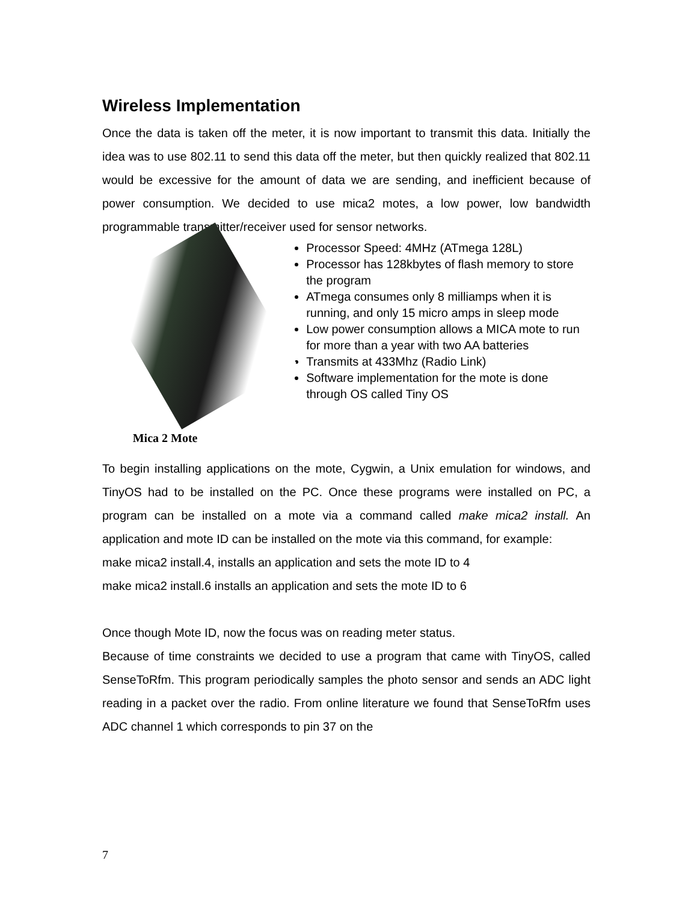Wireless Implementation
Once the data is taken off the meter, it is now important to transmit this data. Initially the idea was to use 802.11 to send this data off the meter, but then quickly realized that 802.11 would be excessive for the amount of data we are sending, and inefficient because of power consumption. We decided to use mica2 motes, a low power, low bandwidth programmable transmitter/receiver used for sensor networks.
Mica 2 Mote
Processor Speed: 4MHz (ATmega 128L)
Processor has 128kbytes of flash memory to store the program
ATmega consumes only 8 milliamps when it is running, and only 15 micro amps in sleep mode
Low power consumption allows a MICA mote to run for more than a year with two AA batteries
Transmits at 433Mhz (Radio Link)
Software implementation for the mote is done through OS called Tiny OS
To begin installing applications on the mote, Cygwin, a Unix emulation for windows, and TinyOS had to be installed on the PC. Once these programs were installed on PC, a program can be installed on a mote via a command called make mica2 install. An application and mote ID can be installed on the mote via this command, for example:
make mica2 install.4, installs an application and sets the mote ID to 4
make mica2 install.6 installs an application and sets the mote ID to 6
Once though Mote ID, now the focus was on reading meter status.
Because of time constraints we decided to use a program that came with TinyOS, called SenseToRfm. This program periodically samples the photo sensor and sends an ADC light reading in a packet over the radio. From online literature we found that SenseToRfm uses ADC channel 1 which corresponds to pin 37 on the
7